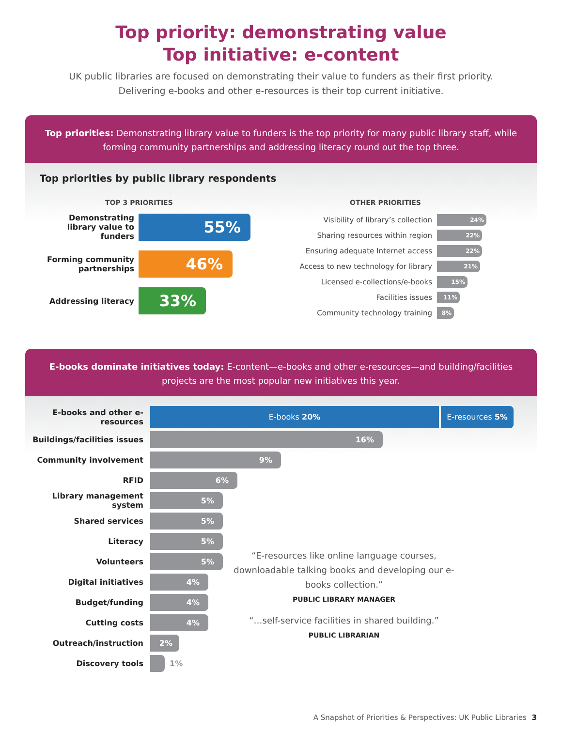Top priority: demonstrating value
Top initiative: e-content
UK public libraries are focused on demonstrating their value to funders as their first priority.
Delivering e-books and other e-resources is their top current initiative.
Top priorities: Demonstrating library value to funders is the top priority for many public library staff, while forming community partnerships and addressing literacy round out the top three.
Top priorities by public library respondents
TOP 3 PRIORITIES
Demonstrating library value to funders
55%
Forming community partnerships
46%
Addressing literacy
33%
OTHER PRIORITIES
Visibility of library’s collection
24%
Sharing resources within region
22%
Ensuring adequate Internet access
22%
Access to new technology for library
21%
Licensed e-collections/e-books
15%
Facilities issues
11%
Community technology training
8%
E-books dominate initiatives today: E-content—e-books and other e-resources—and building/facilities projects are the most popular new initiatives this year.
E-books and other e-resources
E-books 20% E-resources 5%
Buildings/facilities issues
16%
Community involvement
9%
RFID
6%
Library management system
5%
Shared services
5%
Literacy
5%
Volunteers
5%
Digital initiatives
4%
Budget/funding
4%
Cutting costs
4%
Outreach/instruction
2%
Discovery tools 1%
“E-resources like online language courses, downloadable talking books and developing our e-books collection.”
PUBLIC LIBRARY MANAGER
“…self-service facilities in shared building.”
PUBLIC LIBRARIAN
A Snapshot of Priorities & Perspectives: UK Public Libraries 3